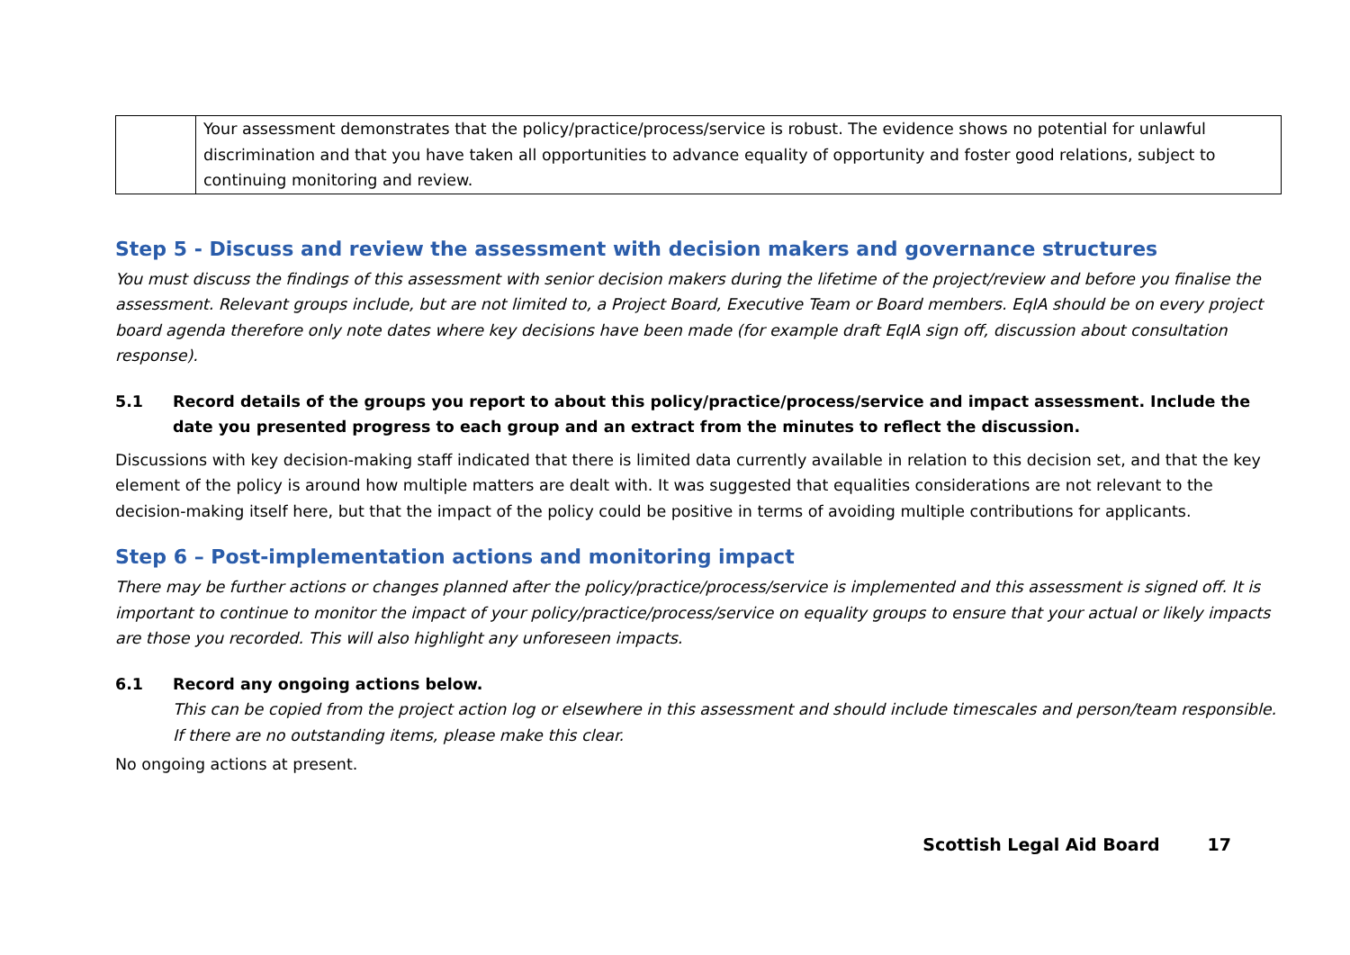| | Your assessment demonstrates that the policy/practice/process/service is robust. The evidence shows no potential for unlawful discrimination and that you have taken all opportunities to advance equality of opportunity and foster good relations, subject to continuing monitoring and review. |
Step 5 - Discuss and review the assessment with decision makers and governance structures
You must discuss the findings of this assessment with senior decision makers during the lifetime of the project/review and before you finalise the assessment. Relevant groups include, but are not limited to, a Project Board, Executive Team or Board members. EqIA should be on every project board agenda therefore only note dates where key decisions have been made (for example draft EqIA sign off, discussion about consultation response).
5.1 Record details of the groups you report to about this policy/practice/process/service and impact assessment. Include the date you presented progress to each group and an extract from the minutes to reflect the discussion.
Discussions with key decision-making staff indicated that there is limited data currently available in relation to this decision set, and that the key element of the policy is around how multiple matters are dealt with. It was suggested that equalities considerations are not relevant to the decision-making itself here, but that the impact of the policy could be positive in terms of avoiding multiple contributions for applicants.
Step 6 – Post-implementation actions and monitoring impact
There may be further actions or changes planned after the policy/practice/process/service is implemented and this assessment is signed off. It is important to continue to monitor the impact of your policy/practice/process/service on equality groups to ensure that your actual or likely impacts are those you recorded. This will also highlight any unforeseen impacts.
6.1 Record any ongoing actions below.
This can be copied from the project action log or elsewhere in this assessment and should include timescales and person/team responsible. If there are no outstanding items, please make this clear.
No ongoing actions at present.
Scottish Legal Aid Board 17